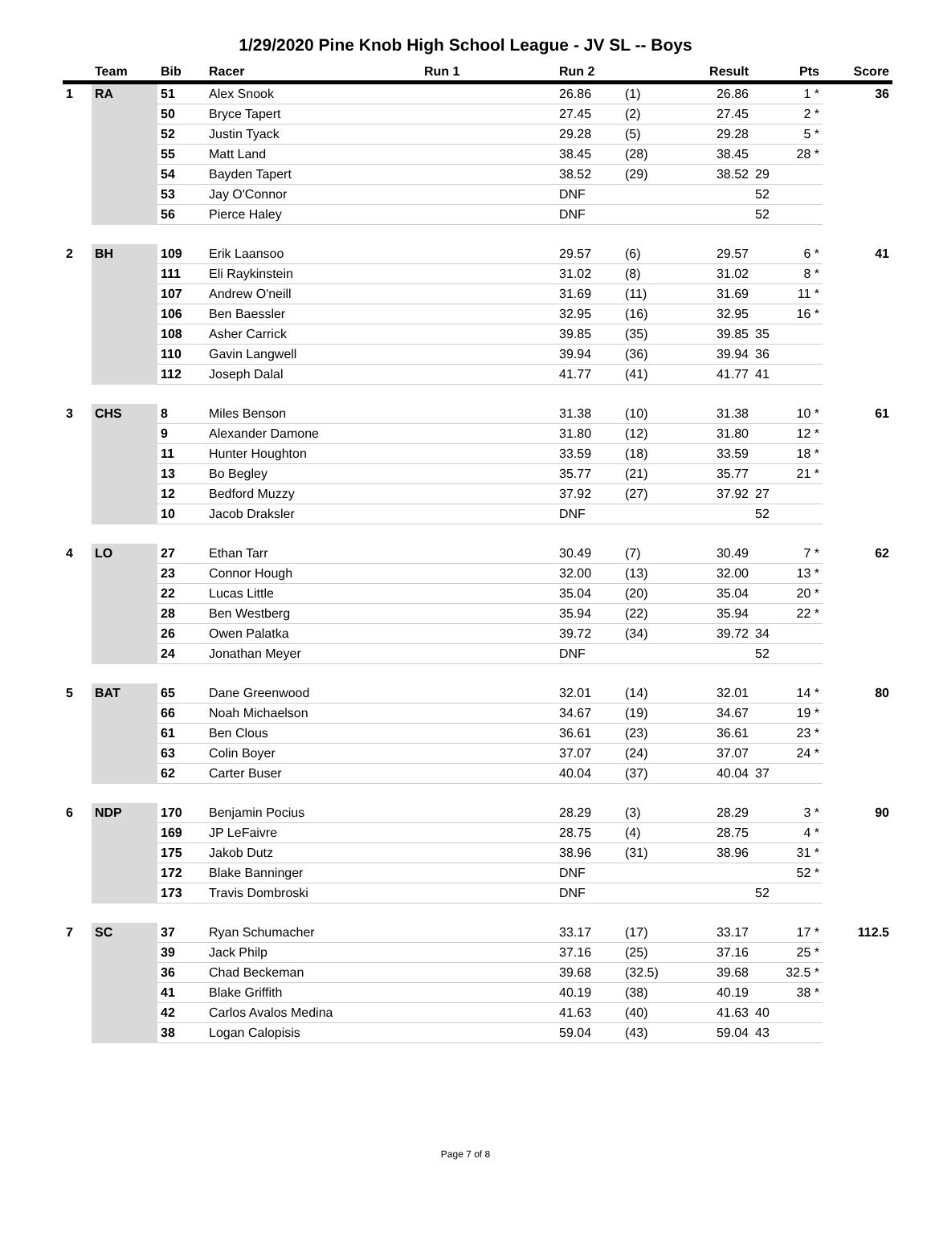1/29/2020 Pine Knob High School League - JV SL -- Boys
| | Team | Bib | Racer | Run 1 | Run 2 | | Result | Pts | Score |
| --- | --- | --- | --- | --- | --- | --- | --- | --- | --- |
| 1 | RA | 51 | Alex Snook | | 26.86 | (1) | 26.86 | 1 * | 36 |
| | | 50 | Bryce Tapert | | 27.45 | (2) | 27.45 | 2 * | |
| | | 52 | Justin Tyack | | 29.28 | (5) | 29.28 | 5 * | |
| | | 55 | Matt Land | | 38.45 | (28) | 38.45 | 28 * | |
| | | 54 | Bayden Tapert | | 38.52 | (29) | 38.52 | 29 | |
| | | 53 | Jay O'Connor | | DNF | | | 52 | |
| | | 56 | Pierce Haley | | DNF | | | 52 | |
| 2 | BH | 109 | Erik Laansoo | | 29.57 | (6) | 29.57 | 6 * | 41 |
| | | 111 | Eli Raykinstein | | 31.02 | (8) | 31.02 | 8 * | |
| | | 107 | Andrew O'neill | | 31.69 | (11) | 31.69 | 11 * | |
| | | 106 | Ben Baessler | | 32.95 | (16) | 32.95 | 16 * | |
| | | 108 | Asher Carrick | | 39.85 | (35) | 39.85 | 35 | |
| | | 110 | Gavin Langwell | | 39.94 | (36) | 39.94 | 36 | |
| | | 112 | Joseph Dalal | | 41.77 | (41) | 41.77 | 41 | |
| 3 | CHS | 8 | Miles Benson | | 31.38 | (10) | 31.38 | 10 * | 61 |
| | | 9 | Alexander Damone | | 31.80 | (12) | 31.80 | 12 * | |
| | | 11 | Hunter Houghton | | 33.59 | (18) | 33.59 | 18 * | |
| | | 13 | Bo Begley | | 35.77 | (21) | 35.77 | 21 * | |
| | | 12 | Bedford Muzzy | | 37.92 | (27) | 37.92 | 27 | |
| | | 10 | Jacob Draksler | | DNF | | | 52 | |
| 4 | LO | 27 | Ethan Tarr | | 30.49 | (7) | 30.49 | 7 * | 62 |
| | | 23 | Connor Hough | | 32.00 | (13) | 32.00 | 13 * | |
| | | 22 | Lucas Little | | 35.04 | (20) | 35.04 | 20 * | |
| | | 28 | Ben Westberg | | 35.94 | (22) | 35.94 | 22 * | |
| | | 26 | Owen Palatka | | 39.72 | (34) | 39.72 | 34 | |
| | | 24 | Jonathan Meyer | | DNF | | | 52 | |
| 5 | BAT | 65 | Dane Greenwood | | 32.01 | (14) | 32.01 | 14 * | 80 |
| | | 66 | Noah Michaelson | | 34.67 | (19) | 34.67 | 19 * | |
| | | 61 | Ben Clous | | 36.61 | (23) | 36.61 | 23 * | |
| | | 63 | Colin Boyer | | 37.07 | (24) | 37.07 | 24 * | |
| | | 62 | Carter Buser | | 40.04 | (37) | 40.04 | 37 | |
| 6 | NDP | 170 | Benjamin Pocius | | 28.29 | (3) | 28.29 | 3 * | 90 |
| | | 169 | JP LeFaivre | | 28.75 | (4) | 28.75 | 4 * | |
| | | 175 | Jakob Dutz | | 38.96 | (31) | 38.96 | 31 * | |
| | | 172 | Blake Banninger | | DNF | | | 52 * | |
| | | 173 | Travis Dombroski | | DNF | | | 52 | |
| 7 | SC | 37 | Ryan Schumacher | | 33.17 | (17) | 33.17 | 17 * | 112.5 |
| | | 39 | Jack Philp | | 37.16 | (25) | 37.16 | 25 * | |
| | | 36 | Chad Beckeman | | 39.68 | (32.5) | 39.68 | 32.5 * | |
| | | 41 | Blake Griffith | | 40.19 | (38) | 40.19 | 38 * | |
| | | 42 | Carlos Avalos Medina | | 41.63 | (40) | 41.63 | 40 | |
| | | 38 | Logan Calopisis | | 59.04 | (43) | 59.04 | 43 | |
Page 7 of 8